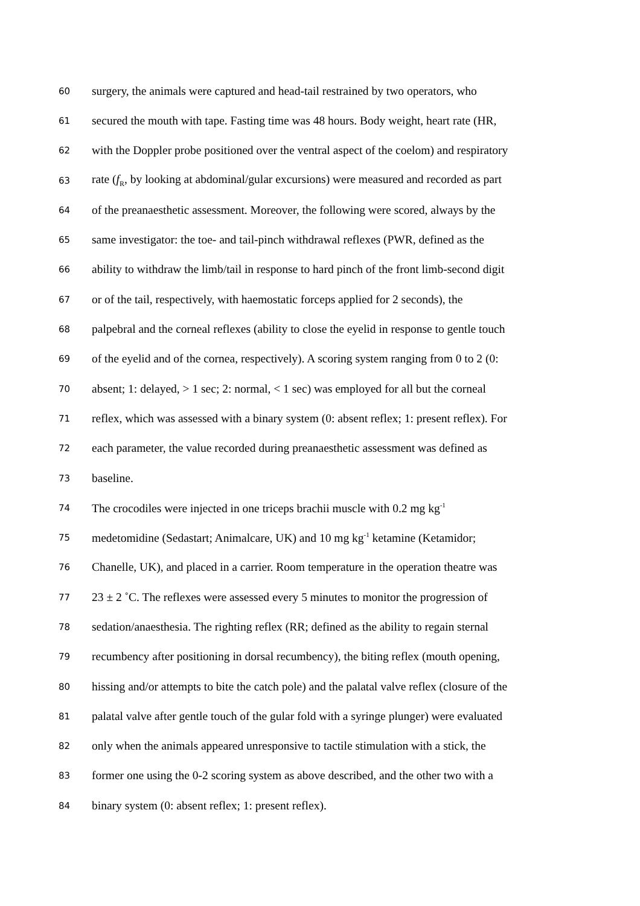60 surgery, the animals were captured and head-tail restrained by two operators, who
61 secured the mouth with tape. Fasting time was 48 hours. Body weight, heart rate (HR,
62 with the Doppler probe positioned over the ventral aspect of the coelom) and respiratory
63 rate (f<sub>R</sub>, by looking at abdominal/gular excursions) were measured and recorded as part
64 of the preanaesthetic assessment. Moreover, the following were scored, always by the
65 same investigator: the toe- and tail-pinch withdrawal reflexes (PWR, defined as the
66 ability to withdraw the limb/tail in response to hard pinch of the front limb-second digit
67 or of the tail, respectively, with haemostatic forceps applied for 2 seconds), the
68 palpebral and the corneal reflexes (ability to close the eyelid in response to gentle touch
69 of the eyelid and of the cornea, respectively). A scoring system ranging from 0 to 2 (0:
70 absent; 1: delayed, > 1 sec; 2: normal, < 1 sec) was employed for all but the corneal
71 reflex, which was assessed with a binary system (0: absent reflex; 1: present reflex). For
72 each parameter, the value recorded during preanaesthetic assessment was defined as
73 baseline.
74 The crocodiles were injected in one triceps brachii muscle with 0.2 mg kg<sup>-1</sup>
75 medetomidine (Sedastart; Animalcare, UK) and 10 mg kg<sup>-1</sup> ketamine (Ketamidor;
76 Chanelle, UK), and placed in a carrier. Room temperature in the operation theatre was
77 23 ± 2 ˚C. The reflexes were assessed every 5 minutes to monitor the progression of
78 sedation/anaesthesia. The righting reflex (RR; defined as the ability to regain sternal
79 recumbency after positioning in dorsal recumbency), the biting reflex (mouth opening,
80 hissing and/or attempts to bite the catch pole) and the palatal valve reflex (closure of the
81 palatal valve after gentle touch of the gular fold with a syringe plunger) were evaluated
82 only when the animals appeared unresponsive to tactile stimulation with a stick, the
83 former one using the 0-2 scoring system as above described, and the other two with a
84 binary system (0: absent reflex; 1: present reflex).